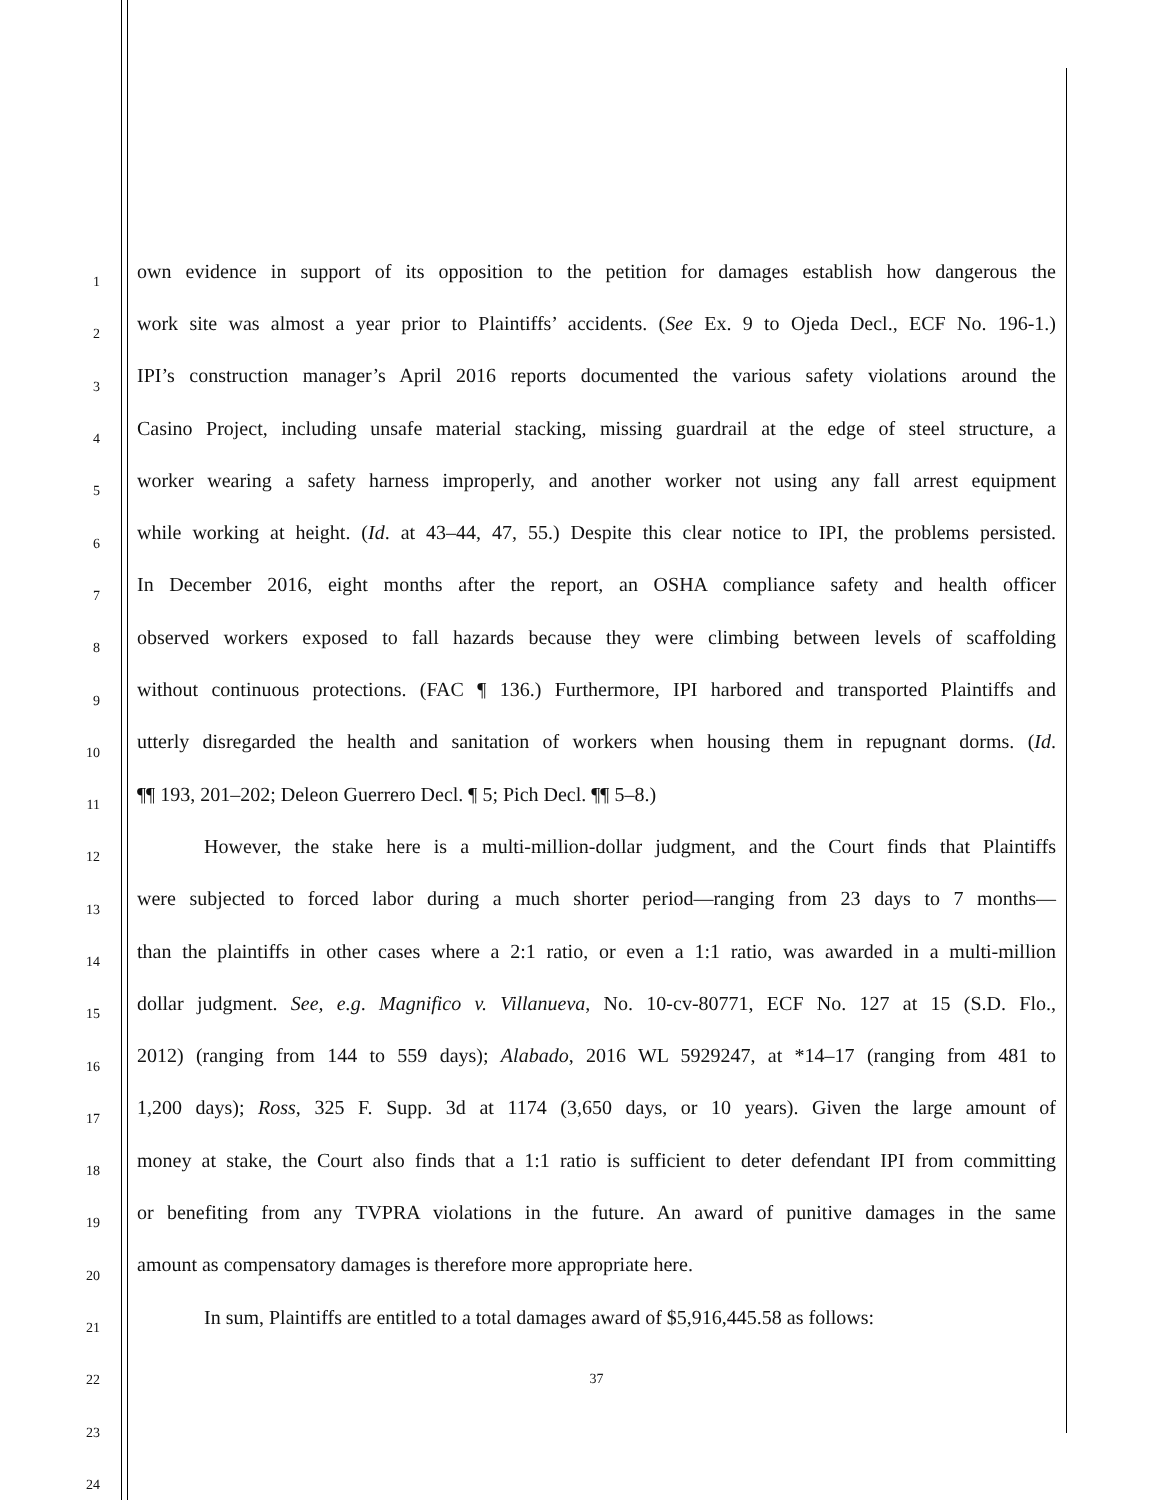1 own evidence in support of its opposition to the petition for damages establish how dangerous the
2 work site was almost a year prior to Plaintiffs’ accidents. (See Ex. 9 to Ojeda Decl., ECF No. 196-1.)
3 IPI’s construction manager’s April 2016 reports documented the various safety violations around the
4 Casino Project, including unsafe material stacking, missing guardrail at the edge of steel structure, a
5 worker wearing a safety harness improperly, and another worker not using any fall arrest equipment
6 while working at height. (Id. at 43–44, 47, 55.) Despite this clear notice to IPI, the problems persisted.
7 In December 2016, eight months after the report, an OSHA compliance safety and health officer
8 observed workers exposed to fall hazards because they were climbing between levels of scaffolding
9 without continuous protections. (FAC ¶ 136.) Furthermore, IPI harbored and transported Plaintiffs and
10 utterly disregarded the health and sanitation of workers when housing them in repugnant dorms. (Id.
11 ¶¶ 193, 201–202; Deleon Guerrero Decl. ¶ 5; Pich Decl. ¶¶ 5–8.)
12 However, the stake here is a multi-million-dollar judgment, and the Court finds that Plaintiffs
13 were subjected to forced labor during a much shorter period—ranging from 23 days to 7 months—
14 than the plaintiffs in other cases where a 2:1 ratio, or even a 1:1 ratio, was awarded in a multi-million
15 dollar judgment. See, e.g. Magnifico v. Villanueva, No. 10-cv-80771, ECF No. 127 at 15 (S.D. Flo.,
16 2012) (ranging from 144 to 559 days); Alabado, 2016 WL 5929247, at *14–17 (ranging from 481 to
17 1,200 days); Ross, 325 F. Supp. 3d at 1174 (3,650 days, or 10 years). Given the large amount of
18 money at stake, the Court also finds that a 1:1 ratio is sufficient to deter defendant IPI from committing
19 or benefiting from any TVPRA violations in the future. An award of punitive damages in the same
20 amount as compensatory damages is therefore more appropriate here.
21 In sum, Plaintiffs are entitled to a total damages award of $5,916,445.58 as follows:
22 37
23
24